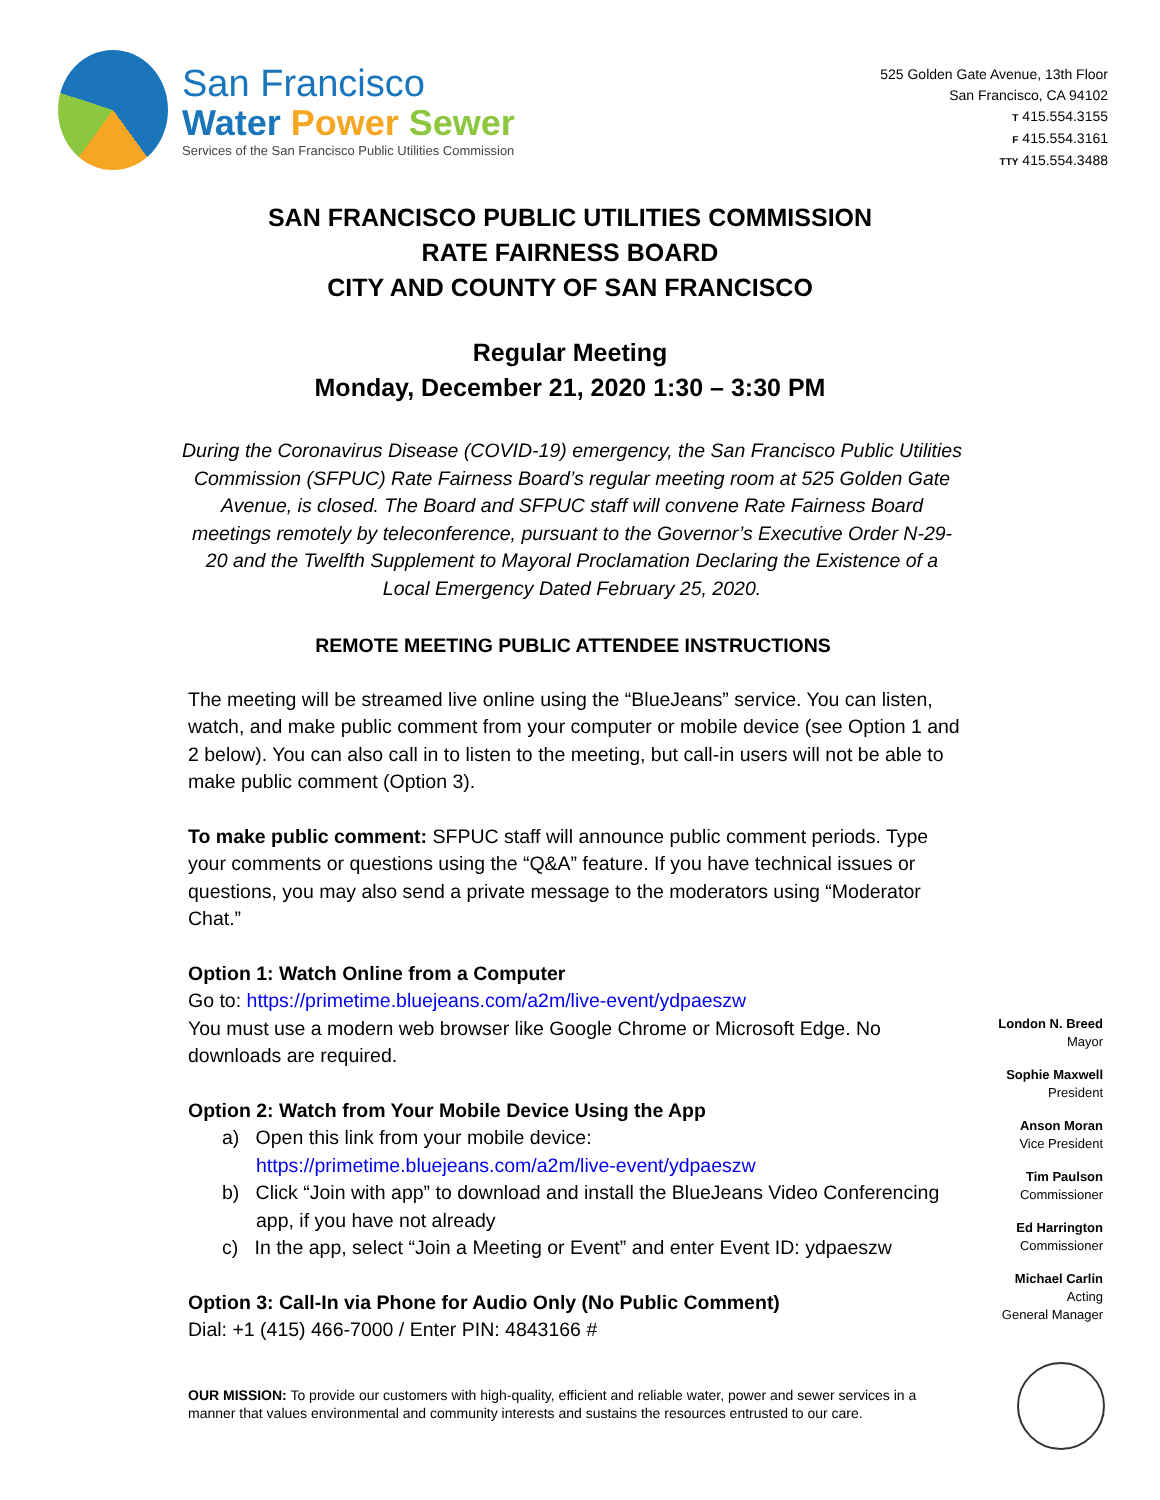San Francisco
Water Power Sewer
Services of the San Francisco Public Utilities Commission
525 Golden Gate Avenue, 13th Floor
San Francisco, CA 94102
T 415.554.3155
F 415.554.3161
TTY 415.554.3488
SAN FRANCISCO PUBLIC UTILITIES COMMISSION
RATE FAIRNESS BOARD
CITY AND COUNTY OF SAN FRANCISCO
Regular Meeting
Monday, December 21, 2020 1:30 – 3:30 PM
During the Coronavirus Disease (COVID-19) emergency, the San Francisco Public Utilities Commission (SFPUC) Rate Fairness Board’s regular meeting room at 525 Golden Gate Avenue, is closed. The Board and SFPUC staff will convene Rate Fairness Board meetings remotely by teleconference, pursuant to the Governor’s Executive Order N-29-20 and the Twelfth Supplement to Mayoral Proclamation Declaring the Existence of a Local Emergency Dated February 25, 2020.
REMOTE MEETING PUBLIC ATTENDEE INSTRUCTIONS
The meeting will be streamed live online using the “BlueJeans” service. You can listen, watch, and make public comment from your computer or mobile device (see Option 1 and 2 below). You can also call in to listen to the meeting, but call-in users will not be able to make public comment (Option 3).
To make public comment: SFPUC staff will announce public comment periods. Type your comments or questions using the “Q&A” feature. If you have technical issues or questions, you may also send a private message to the moderators using “Moderator Chat.”
Option 1: Watch Online from a Computer
Go to: https://primetime.bluejeans.com/a2m/live-event/ydpaeszw
You must use a modern web browser like Google Chrome or Microsoft Edge. No downloads are required.
Option 2: Watch from Your Mobile Device Using the App
a) Open this link from your mobile device:
https://primetime.bluejeans.com/a2m/live-event/ydpaeszw
b) Click “Join with app” to download and install the BlueJeans Video Conferencing app, if you have not already
c) In the app, select “Join a Meeting or Event” and enter Event ID: ydpaeszw
Option 3: Call-In via Phone for Audio Only (No Public Comment)
Dial: +1 (415) 466-7000 / Enter PIN: 4843166 #
London N. Breed
Mayor
Sophie Maxwell
President
Anson Moran
Vice President
Tim Paulson
Commissioner
Ed Harrington
Commissioner
Michael Carlin
Acting
General Manager
OUR MISSION: To provide our customers with high-quality, efficient and reliable water, power and sewer services in a manner that values environmental and community interests and sustains the resources entrusted to our care.